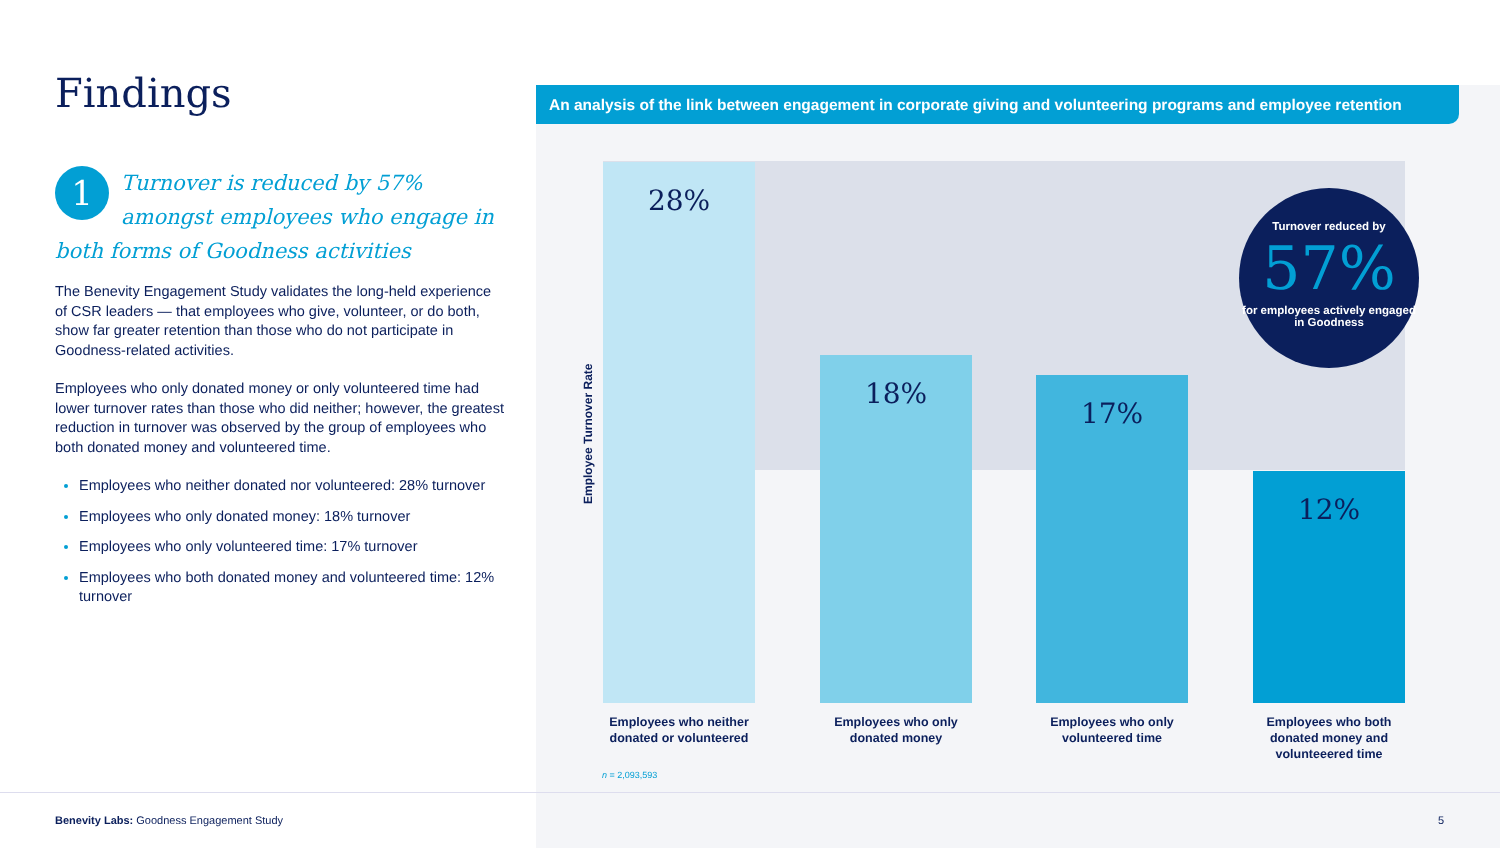Findings
1
Turnover is reduced by 57% amongst employees who engage in both forms of Goodness activities
The Benevity Engagement Study validates the long-held experience of CSR leaders — that employees who give, volunteer, or do both, show far greater retention than those who do not participate in Goodness-related activities.
Employees who only donated money or only volunteered time had lower turnover rates than those who did neither; however, the greatest reduction in turnover was observed by the group of employees who both donated money and volunteered time.
Employees who neither donated nor volunteered: 28% turnover
Employees who only donated money: 18% turnover
Employees who only volunteered time: 17% turnover
Employees who both donated money and volunteered time: 12% turnover
An analysis of the link between engagement in corporate giving and volunteering programs and employee retention
Employee Turnover Rate
28% 18% 17% 12%
Turnover reduced by
57%
for employees actively engaged in Goodness
Employees who neither donated or volunteered
Employees who only donated money
Employees who only volunteered time
Employees who both donated money and volunteeered time
n = 2,093,593
Benevity Labs: Goodness Engagement Study
5